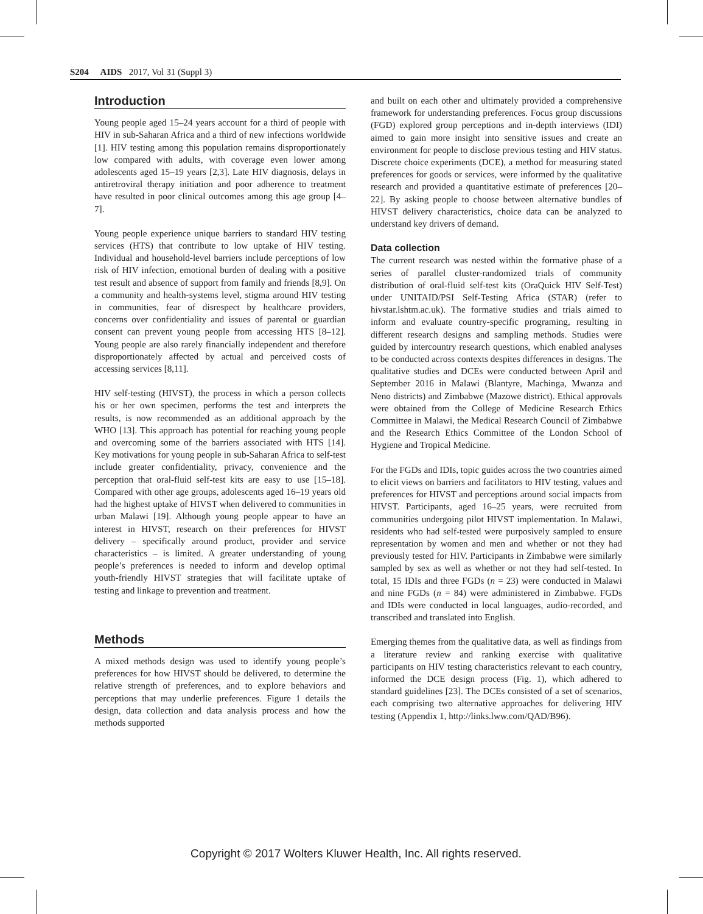S204 AIDS 2017, Vol 31 (Suppl 3)
Introduction
Young people aged 15–24 years account for a third of people with HIV in sub-Saharan Africa and a third of new infections worldwide [1]. HIV testing among this population remains disproportionately low compared with adults, with coverage even lower among adolescents aged 15–19 years [2,3]. Late HIV diagnosis, delays in antiretroviral therapy initiation and poor adherence to treatment have resulted in poor clinical outcomes among this age group [4–7].
Young people experience unique barriers to standard HIV testing services (HTS) that contribute to low uptake of HIV testing. Individual and household-level barriers include perceptions of low risk of HIV infection, emotional burden of dealing with a positive test result and absence of support from family and friends [8,9]. On a community and health-systems level, stigma around HIV testing in communities, fear of disrespect by healthcare providers, concerns over confidentiality and issues of parental or guardian consent can prevent young people from accessing HTS [8–12]. Young people are also rarely financially independent and therefore disproportionately affected by actual and perceived costs of accessing services [8,11].
HIV self-testing (HIVST), the process in which a person collects his or her own specimen, performs the test and interprets the results, is now recommended as an additional approach by the WHO [13]. This approach has potential for reaching young people and overcoming some of the barriers associated with HTS [14]. Key motivations for young people in sub-Saharan Africa to self-test include greater confidentiality, privacy, convenience and the perception that oral-fluid self-test kits are easy to use [15–18]. Compared with other age groups, adolescents aged 16–19 years old had the highest uptake of HIVST when delivered to communities in urban Malawi [19]. Although young people appear to have an interest in HIVST, research on their preferences for HIVST delivery – specifically around product, provider and service characteristics – is limited. A greater understanding of young people’s preferences is needed to inform and develop optimal youth-friendly HIVST strategies that will facilitate uptake of testing and linkage to prevention and treatment.
Methods
A mixed methods design was used to identify young people’s preferences for how HIVST should be delivered, to determine the relative strength of preferences, and to explore behaviors and perceptions that may underlie preferences. Figure 1 details the design, data collection and data analysis process and how the methods supported
and built on each other and ultimately provided a comprehensive framework for understanding preferences. Focus group discussions (FGD) explored group perceptions and in-depth interviews (IDI) aimed to gain more insight into sensitive issues and create an environment for people to disclose previous testing and HIV status. Discrete choice experiments (DCE), a method for measuring stated preferences for goods or services, were informed by the qualitative research and provided a quantitative estimate of preferences [20–22]. By asking people to choose between alternative bundles of HIVST delivery characteristics, choice data can be analyzed to understand key drivers of demand.
Data collection
The current research was nested within the formative phase of a series of parallel cluster-randomized trials of community distribution of oral-fluid self-test kits (OraQuick HIV Self-Test) under UNITAID/PSI Self-Testing Africa (STAR) (refer to hivstar.lshtm.ac.uk). The formative studies and trials aimed to inform and evaluate country-specific programing, resulting in different research designs and sampling methods. Studies were guided by intercountry research questions, which enabled analyses to be conducted across contexts despites differences in designs. The qualitative studies and DCEs were conducted between April and September 2016 in Malawi (Blantyre, Machinga, Mwanza and Neno districts) and Zimbabwe (Mazowe district). Ethical approvals were obtained from the College of Medicine Research Ethics Committee in Malawi, the Medical Research Council of Zimbabwe and the Research Ethics Committee of the London School of Hygiene and Tropical Medicine.
For the FGDs and IDIs, topic guides across the two countries aimed to elicit views on barriers and facilitators to HIV testing, values and preferences for HIVST and perceptions around social impacts from HIVST. Participants, aged 16–25 years, were recruited from communities undergoing pilot HIVST implementation. In Malawi, residents who had self-tested were purposively sampled to ensure representation by women and men and whether or not they had previously tested for HIV. Participants in Zimbabwe were similarly sampled by sex as well as whether or not they had self-tested. In total, 15 IDIs and three FGDs (n = 23) were conducted in Malawi and nine FGDs (n = 84) were administered in Zimbabwe. FGDs and IDIs were conducted in local languages, audio-recorded, and transcribed and translated into English.
Emerging themes from the qualitative data, as well as findings from a literature review and ranking exercise with qualitative participants on HIV testing characteristics relevant to each country, informed the DCE design process (Fig. 1), which adhered to standard guidelines [23]. The DCEs consisted of a set of scenarios, each comprising two alternative approaches for delivering HIV testing (Appendix 1, http://links.lww.com/QAD/B96).
Copyright © 2017 Wolters Kluwer Health, Inc. All rights reserved.